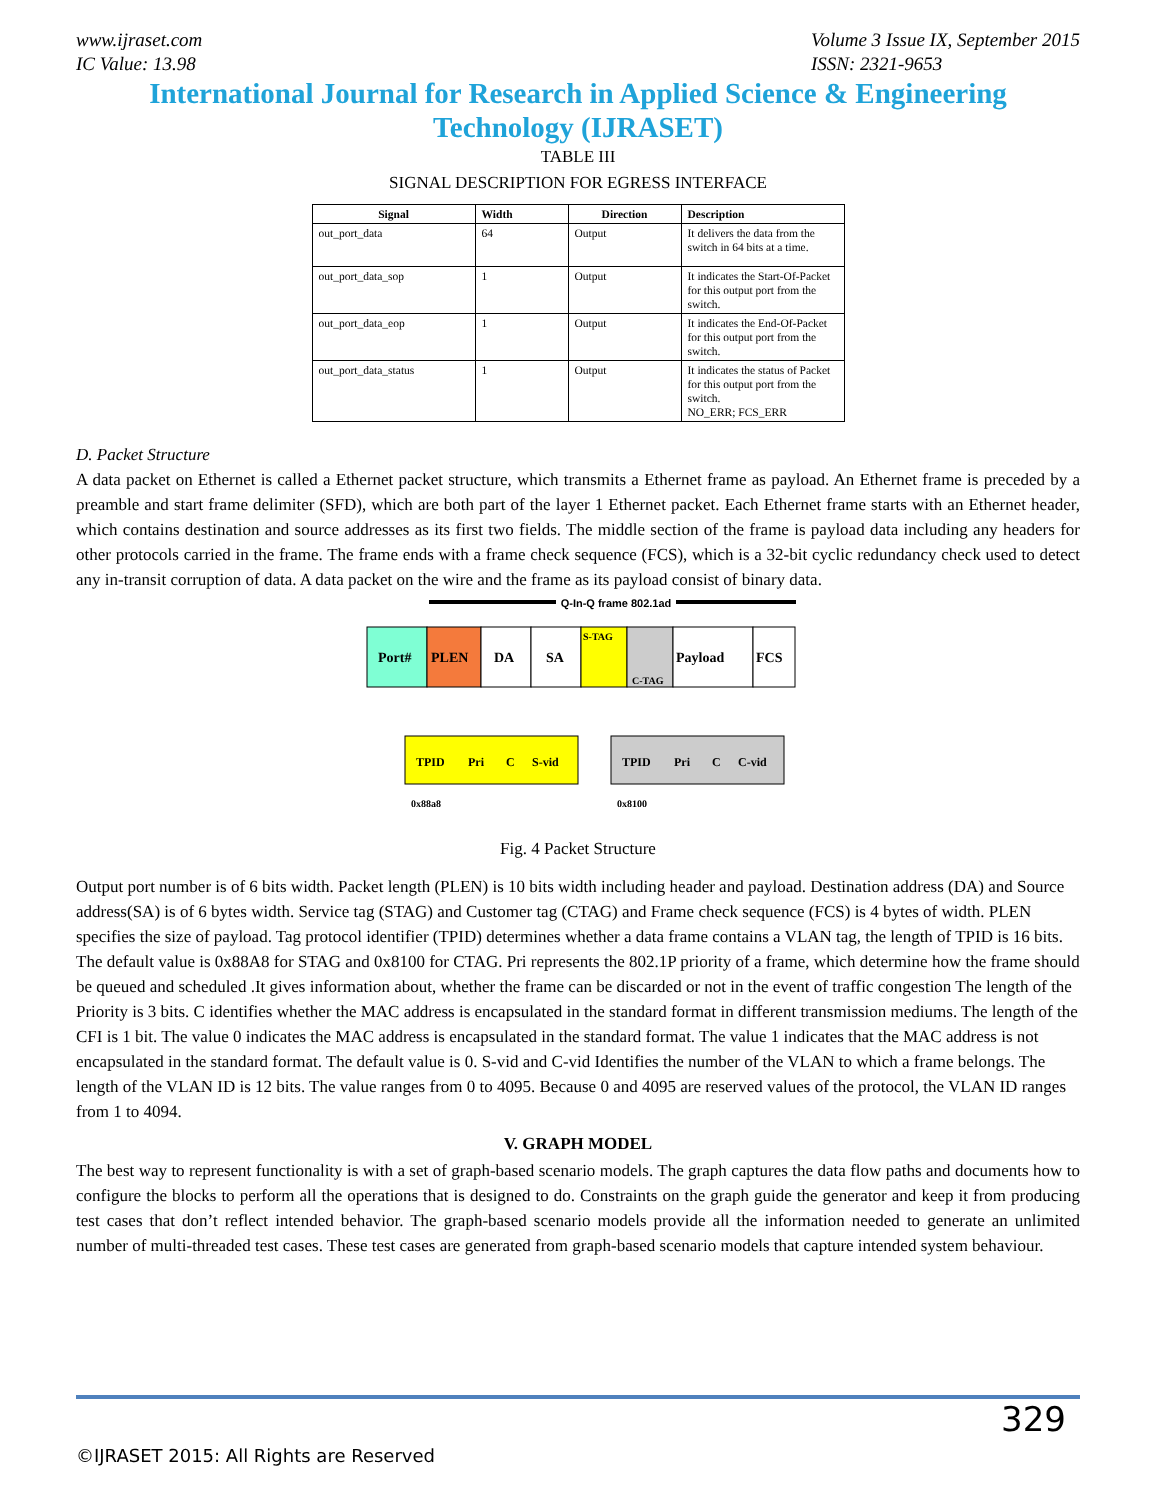www.ijraset.com
IC Value: 13.98
Volume 3 Issue IX, September 2015
ISSN: 2321-9653
International Journal for Research in Applied Science & Engineering Technology (IJRASET)
TABLE III
SIGNAL DESCRIPTION FOR EGRESS INTERFACE
| Signal | Width | Direction | Description |
| --- | --- | --- | --- |
| out_port_data | 64 | Output | It delivers the data from the switch in 64 bits at a time. |
| out_port_data_sop | 1 | Output | It indicates the Start-Of-Packet for this output port from the switch. |
| out_port_data_eop | 1 | Output | It indicates the End-Of-Packet for this output port from the switch. |
| out_port_data_status | 1 | Output | It indicates the status of Packet for this output port from the switch. NO_ERR; FCS_ERR |
D. Packet Structure
A data packet on Ethernet is called a Ethernet packet structure, which transmits a Ethernet frame as payload. An Ethernet frame is preceded by a preamble and start frame delimiter (SFD), which are both part of the layer 1 Ethernet packet. Each Ethernet frame starts with an Ethernet header, which contains destination and source addresses as its first two fields. The middle section of the frame is payload data including any headers for other protocols carried in the frame. The frame ends with a frame check sequence (FCS), which is a 32-bit cyclic redundancy check used to detect any in-transit corruption of data. A data packet on the wire and the frame as its payload consist of binary data.
Q-In-Q frame 802.1ad
Port#
PLEN
DA
SA
S-TAG
C-TAG
Payload
FCS
TPID
Pri
C
S-vid
TPID
Pri
C
C-vid
0x88a8
0x8100
Fig. 4 Packet Structure
Output port number is of 6 bits width. Packet length (PLEN) is 10 bits width including header and payload. Destination address (DA) and Source address(SA) is of 6 bytes width. Service tag (STAG) and Customer tag (CTAG) and Frame check sequence (FCS) is 4 bytes of width. PLEN specifies the size of payload. Tag protocol identifier (TPID) determines whether a data frame contains a VLAN tag, the length of TPID is 16 bits. The default value is 0x88A8 for STAG and 0x8100 for CTAG. Pri represents the 802.1P priority of a frame, which determine how the frame should be queued and scheduled .It gives information about, whether the frame can be discarded or not in the event of traffic congestion The length of the Priority is 3 bits. C identifies whether the MAC address is encapsulated in the standard format in different transmission mediums. The length of the CFI is 1 bit. The value 0 indicates the MAC address is encapsulated in the standard format. The value 1 indicates that the MAC address is not encapsulated in the standard format. The default value is 0. S-vid and C-vid Identifies the number of the VLAN to which a frame belongs. The length of the VLAN ID is 12 bits. The value ranges from 0 to 4095. Because 0 and 4095 are reserved values of the protocol, the VLAN ID ranges from 1 to 4094.
V. GRAPH MODEL
The best way to represent functionality is with a set of graph-based scenario models. The graph captures the data flow paths and documents how to configure the blocks to perform all the operations that is designed to do. Constraints on the graph guide the generator and keep it from producing test cases that don’t reflect intended behavior. The graph-based scenario models provide all the information needed to generate an unlimited number of multi-threaded test cases. These test cases are generated from graph-based scenario models that capture intended system behaviour.
329
©IJRASET 2015: All Rights are Reserved